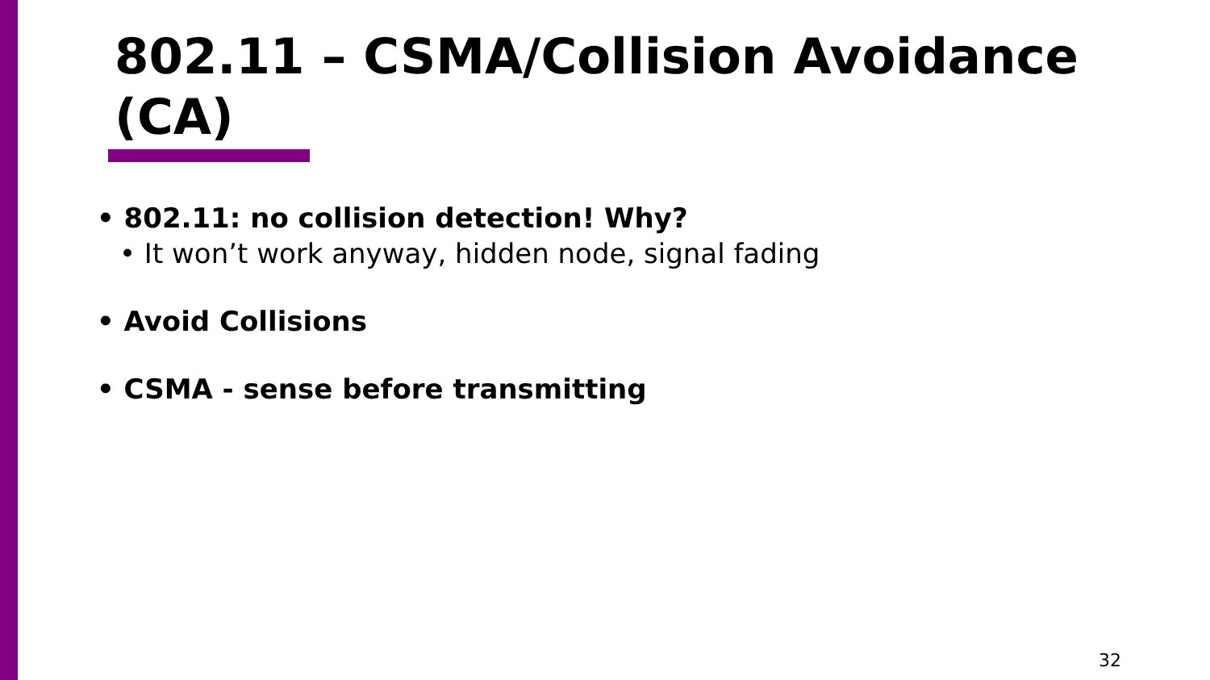802.11 – CSMA/Collision Avoidance (CA)
• 802.11: no collision detection! Why?
• It won’t work anyway, hidden node, signal fading
• Avoid Collisions
• CSMA - sense before transmitting
32